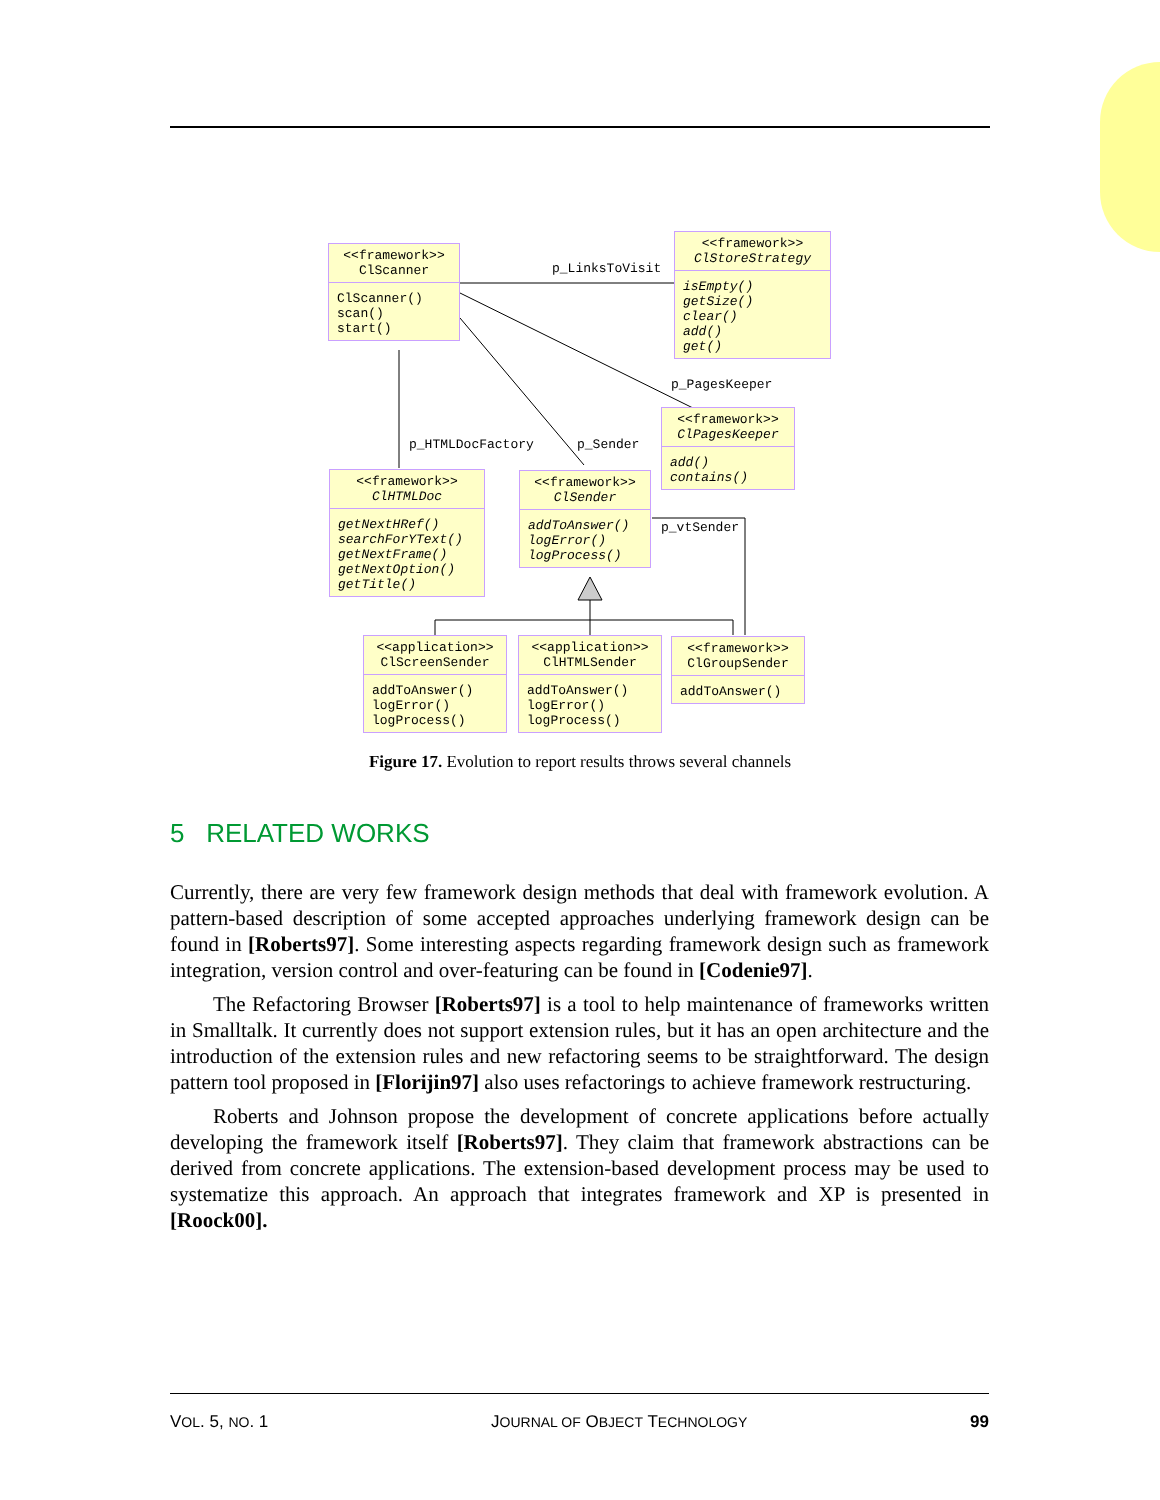<<framework>>
ClScanner
ClScanner()
scan()
start()
<<framework>>
ClStoreStrategy
isEmpty()
getSize()
clear()
add()
get()
<<framework>>
ClPagesKeeper
add()
contains()
<<framework>>
ClHTMLDoc
getNextHRef()
searchForYText()
getNextFrame()
getNextOption()
getTitle()
<<framework>>
ClSender
addToAnswer()
logError()
logProcess()
<<application>>
ClScreenSender
addToAnswer()
logError()
logProcess()
<<application>>
ClHTMLSender
addToAnswer()
logError()
logProcess()
<<framework>>
ClGroupSender
addToAnswer()
p_LinksToVisit
p_PagesKeeper
p_HTMLDocFactory p_Sender
p_vtSender
Figure 17. Evolution to report results throws several channels
5 RELATED WORKS
Currently, there are very few framework design methods that deal with framework evolution. A pattern-based description of some accepted approaches underlying framework design can be found in [Roberts97]. Some interesting aspects regarding framework design such as framework integration, version control and over-featuring can be found in [Codenie97].
The Refactoring Browser [Roberts97] is a tool to help maintenance of frameworks written in Smalltalk. It currently does not support extension rules, but it has an open architecture and the introduction of the extension rules and new refactoring seems to be straightforward. The design pattern tool proposed in [Florijin97] also uses refactorings to achieve framework restructuring.
Roberts and Johnson propose the development of concrete applications before actually developing the framework itself [Roberts97]. They claim that framework abstractions can be derived from concrete applications. The extension-based development process may be used to systematize this approach. An approach that integrates framework and XP is presented in [Roock00].
VOL. 5, NO. 1 JOURNAL OF OBJECT TECHNOLOGY 99